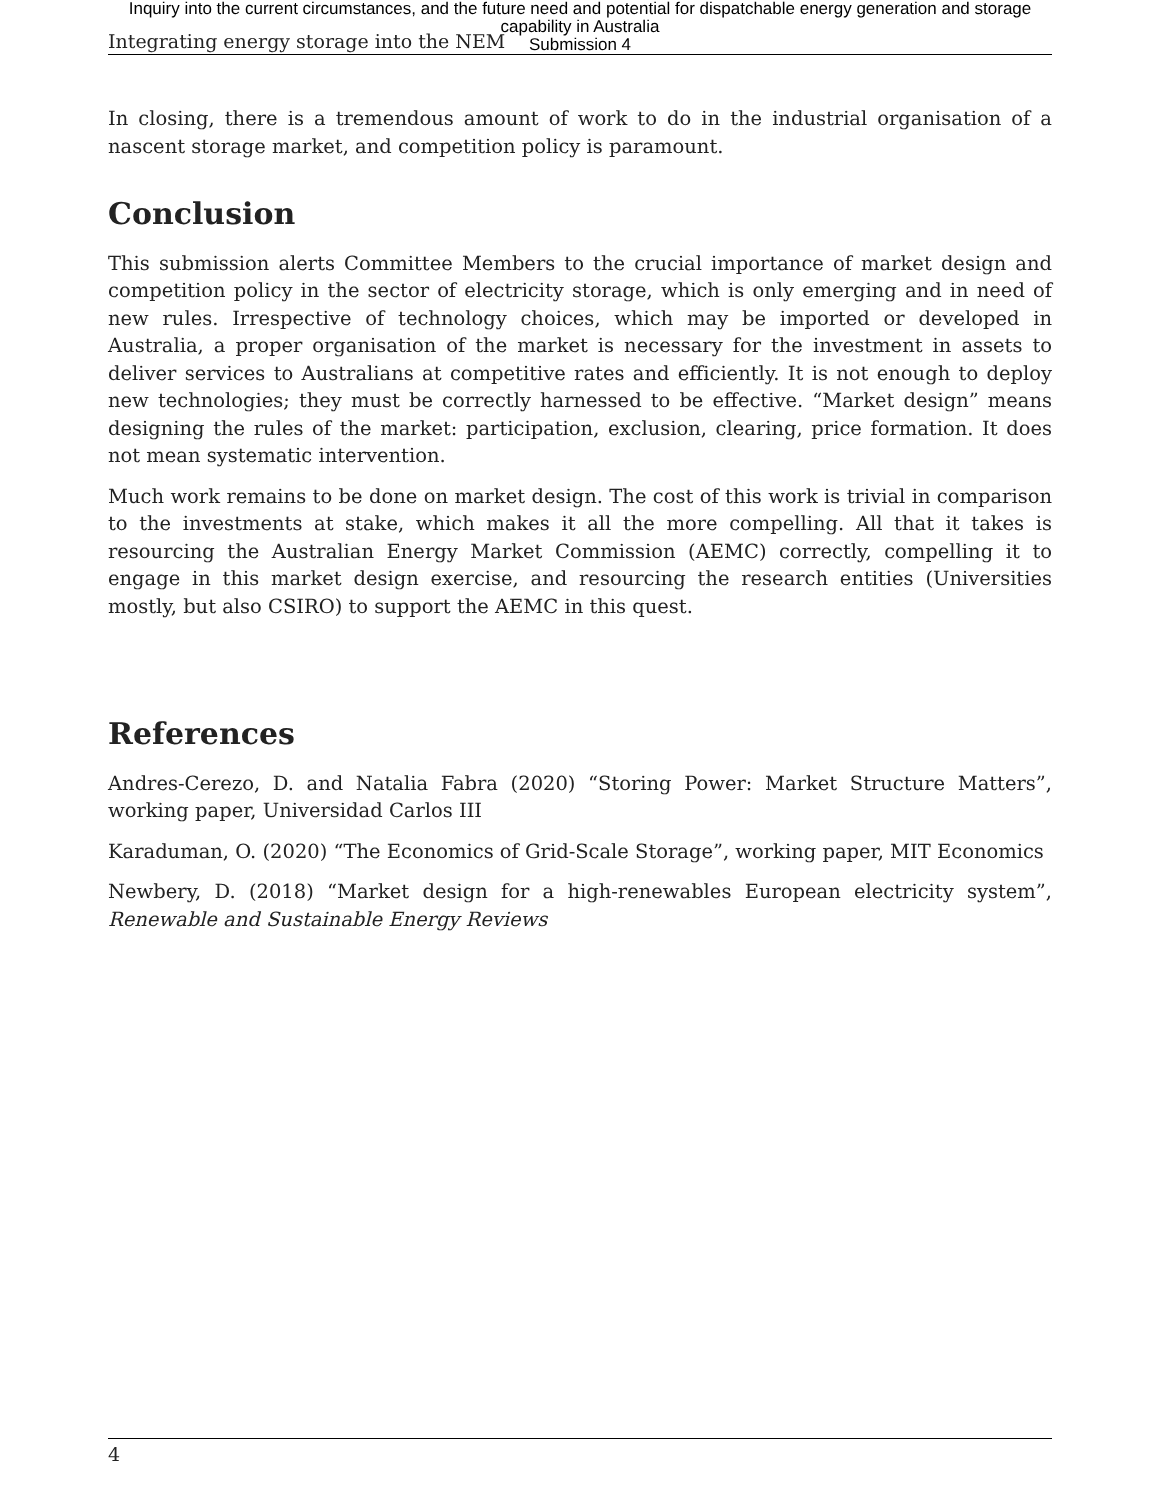Inquiry into the current circumstances, and the future need and potential for dispatchable energy generation and storage
capability in Australia
Submission 4
Integrating energy storage into the NEM
In closing, there is a tremendous amount of work to do in the industrial organisation of a nascent storage market, and competition policy is paramount.
Conclusion
This submission alerts Committee Members to the crucial importance of market design and competition policy in the sector of electricity storage, which is only emerging and in need of new rules. Irrespective of technology choices, which may be imported or developed in Australia, a proper organisation of the market is necessary for the investment in assets to deliver services to Australians at competitive rates and efficiently. It is not enough to deploy new technologies; they must be correctly harnessed to be effective. “Market design” means designing the rules of the market: participation, exclusion, clearing, price formation. It does not mean systematic intervention.
Much work remains to be done on market design. The cost of this work is trivial in comparison to the investments at stake, which makes it all the more compelling. All that it takes is resourcing the Australian Energy Market Commission (AEMC) correctly, compelling it to engage in this market design exercise, and resourcing the research entities (Universities mostly, but also CSIRO) to support the AEMC in this quest.
References
Andres-Cerezo, D. and Natalia Fabra (2020) “Storing Power: Market Structure Matters”, working paper, Universidad Carlos III
Karaduman, O. (2020) “The Economics of Grid-Scale Storage”, working paper, MIT Economics
Newbery, D. (2018) “Market design for a high-renewables European electricity system”, Renewable and Sustainable Energy Reviews
4